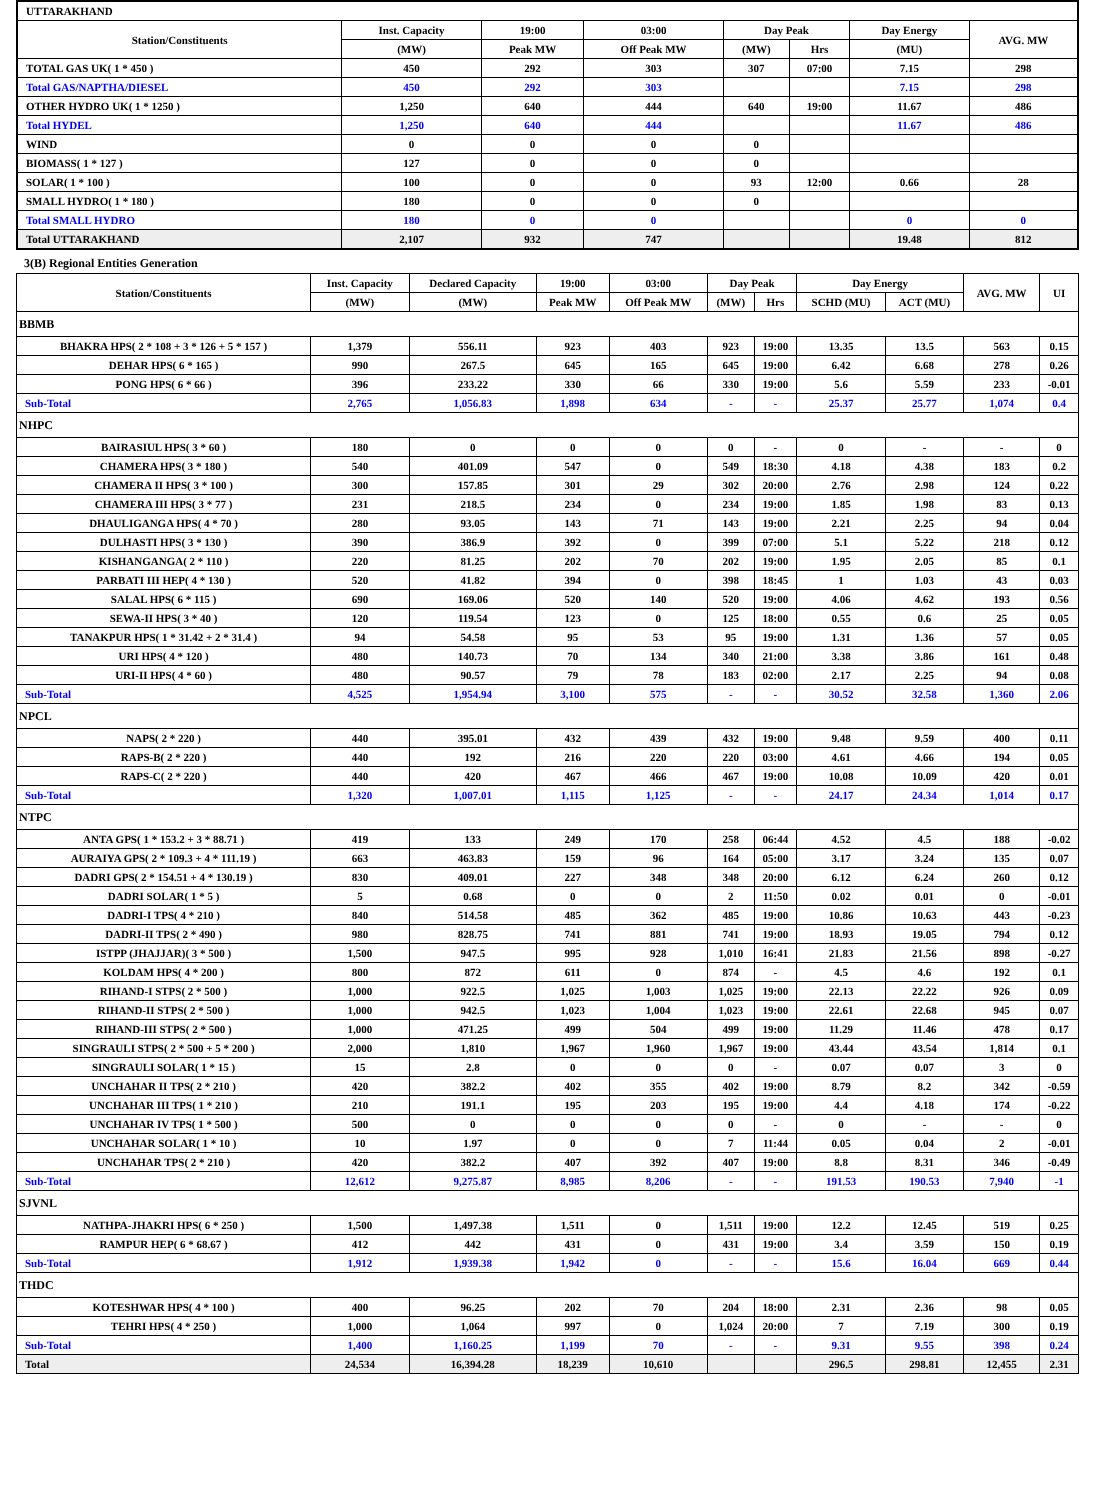| UTTARAKHAND | | | | | | | |
| Station/Constituents | Inst. Capacity | 19:00 | 03:00 | Day Peak | | Day Energy | AVG. MW |
| | (MW) | Peak MW | Off Peak MW | (MW) | Hrs | (MU) | |
| TOTAL GAS UK( 1 * 450 ) | 450 | 292 | 303 | 307 | 07:00 | 7.15 | 298 |
| Total GAS/NAPTHA/DIESEL | 450 | 292 | 303 | | | 7.15 | 298 |
| OTHER HYDRO UK( 1 * 1250 ) | 1,250 | 640 | 444 | 640 | 19:00 | 11.67 | 486 |
| Total HYDEL | 1,250 | 640 | 444 | | | 11.67 | 486 |
| WIND | 0 | 0 | 0 | 0 | | | |
| BIOMASS( 1 * 127 ) | 127 | 0 | 0 | 0 | | | |
| SOLAR( 1 * 100 ) | 100 | 0 | 0 | 93 | 12:00 | 0.66 | 28 |
| SMALL HYDRO( 1 * 180 ) | 180 | 0 | 0 | 0 | | | |
| Total SMALL HYDRO | 180 | 0 | 0 | | | 0 | 0 |
| Total UTTARAKHAND | 2,107 | 932 | 747 | | | 19.48 | 812 |
3(B) Regional Entities Generation
| Station/Constituents | Inst. Capacity | Declared Capacity | 19:00 | 03:00 | Day Peak | | Day Energy | | AVG. MW | UI |
| --- | --- | --- | --- | --- | --- | --- | --- | --- | --- | --- |
| | (MW) | (MW) | Peak MW | Off Peak MW | (MW) | Hrs | SCHD (MU) | ACT (MU) | | |
| BBMB | | | | | | | | | | |
| BHAKRA HPS( 2 * 108 + 3 * 126 + 5 * 157 ) | 1,379 | 556.11 | 923 | 403 | 923 | 19:00 | 13.35 | 13.5 | 563 | 0.15 |
| DEHAR HPS( 6 * 165 ) | 990 | 267.5 | 645 | 165 | 645 | 19:00 | 6.42 | 6.68 | 278 | 0.26 |
| PONG HPS( 6 * 66 ) | 396 | 233.22 | 330 | 66 | 330 | 19:00 | 5.6 | 5.59 | 233 | -0.01 |
| Sub-Total | 2,765 | 1,056.83 | 1,898 | 634 | - | - | 25.37 | 25.77 | 1,074 | 0.4 |
| NHPC | | | | | | | | | | |
| BAIRASIUL HPS( 3 * 60 ) | 180 | 0 | 0 | 0 | 0 | - | 0 | - | - | 0 |
| CHAMERA HPS( 3 * 180 ) | 540 | 401.09 | 547 | 0 | 549 | 18:30 | 4.18 | 4.38 | 183 | 0.2 |
| CHAMERA II HPS( 3 * 100 ) | 300 | 157.85 | 301 | 29 | 302 | 20:00 | 2.76 | 2.98 | 124 | 0.22 |
| CHAMERA III HPS( 3 * 77 ) | 231 | 218.5 | 234 | 0 | 234 | 19:00 | 1.85 | 1.98 | 83 | 0.13 |
| DHAULIGANGA HPS( 4 * 70 ) | 280 | 93.05 | 143 | 71 | 143 | 19:00 | 2.21 | 2.25 | 94 | 0.04 |
| DULHASTI HPS( 3 * 130 ) | 390 | 386.9 | 392 | 0 | 399 | 07:00 | 5.1 | 5.22 | 218 | 0.12 |
| KISHANGANGA( 2 * 110 ) | 220 | 81.25 | 202 | 70 | 202 | 19:00 | 1.95 | 2.05 | 85 | 0.1 |
| PARBATI III HEP( 4 * 130 ) | 520 | 41.82 | 394 | 0 | 398 | 18:45 | 1 | 1.03 | 43 | 0.03 |
| SALAL HPS( 6 * 115 ) | 690 | 169.06 | 520 | 140 | 520 | 19:00 | 4.06 | 4.62 | 193 | 0.56 |
| SEWA-II HPS( 3 * 40 ) | 120 | 119.54 | 123 | 0 | 125 | 18:00 | 0.55 | 0.6 | 25 | 0.05 |
| TANAKPUR HPS( 1 * 31.42 + 2 * 31.4 ) | 94 | 54.58 | 95 | 53 | 95 | 19:00 | 1.31 | 1.36 | 57 | 0.05 |
| URI HPS( 4 * 120 ) | 480 | 140.73 | 70 | 134 | 340 | 21:00 | 3.38 | 3.86 | 161 | 0.48 |
| URI-II HPS( 4 * 60 ) | 480 | 90.57 | 79 | 78 | 183 | 02:00 | 2.17 | 2.25 | 94 | 0.08 |
| Sub-Total | 4,525 | 1,954.94 | 3,100 | 575 | - | - | 30.52 | 32.58 | 1,360 | 2.06 |
| NPCL | | | | | | | | | | |
| NAPS( 2 * 220 ) | 440 | 395.01 | 432 | 439 | 432 | 19:00 | 9.48 | 9.59 | 400 | 0.11 |
| RAPS-B( 2 * 220 ) | 440 | 192 | 216 | 220 | 220 | 03:00 | 4.61 | 4.66 | 194 | 0.05 |
| RAPS-C( 2 * 220 ) | 440 | 420 | 467 | 466 | 467 | 19:00 | 10.08 | 10.09 | 420 | 0.01 |
| Sub-Total | 1,320 | 1,007.01 | 1,115 | 1,125 | - | - | 24.17 | 24.34 | 1,014 | 0.17 |
| NTPC | | | | | | | | | | |
| ANTA GPS( 1 * 153.2 + 3 * 88.71 ) | 419 | 133 | 249 | 170 | 258 | 06:44 | 4.52 | 4.5 | 188 | -0.02 |
| AURAIYA GPS( 2 * 109.3 + 4 * 111.19 ) | 663 | 463.83 | 159 | 96 | 164 | 05:00 | 3.17 | 3.24 | 135 | 0.07 |
| DADRI GPS( 2 * 154.51 + 4 * 130.19 ) | 830 | 409.01 | 227 | 348 | 348 | 20:00 | 6.12 | 6.24 | 260 | 0.12 |
| DADRI SOLAR( 1 * 5 ) | 5 | 0.68 | 0 | 0 | 2 | 11:50 | 0.02 | 0.01 | 0 | -0.01 |
| DADRI-I TPS( 4 * 210 ) | 840 | 514.58 | 485 | 362 | 485 | 19:00 | 10.86 | 10.63 | 443 | -0.23 |
| DADRI-II TPS( 2 * 490 ) | 980 | 828.75 | 741 | 881 | 741 | 19:00 | 18.93 | 19.05 | 794 | 0.12 |
| ISTPP (JHAJJAR)( 3 * 500 ) | 1,500 | 947.5 | 995 | 928 | 1,010 | 16:41 | 21.83 | 21.56 | 898 | -0.27 |
| KOLDAM HPS( 4 * 200 ) | 800 | 872 | 611 | 0 | 874 | - | 4.5 | 4.6 | 192 | 0.1 |
| RIHAND-I STPS( 2 * 500 ) | 1,000 | 922.5 | 1,025 | 1,003 | 1,025 | 19:00 | 22.13 | 22.22 | 926 | 0.09 |
| RIHAND-II STPS( 2 * 500 ) | 1,000 | 942.5 | 1,023 | 1,004 | 1,023 | 19:00 | 22.61 | 22.68 | 945 | 0.07 |
| RIHAND-III STPS( 2 * 500 ) | 1,000 | 471.25 | 499 | 504 | 499 | 19:00 | 11.29 | 11.46 | 478 | 0.17 |
| SINGRAULI STPS( 2 * 500 + 5 * 200 ) | 2,000 | 1,810 | 1,967 | 1,960 | 1,967 | 19:00 | 43.44 | 43.54 | 1,814 | 0.1 |
| SINGRAULI SOLAR( 1 * 15 ) | 15 | 2.8 | 0 | 0 | 0 | - | 0.07 | 0.07 | 3 | 0 |
| UNCHAHAR II TPS( 2 * 210 ) | 420 | 382.2 | 402 | 355 | 402 | 19:00 | 8.79 | 8.2 | 342 | -0.59 |
| UNCHAHAR III TPS( 1 * 210 ) | 210 | 191.1 | 195 | 203 | 195 | 19:00 | 4.4 | 4.18 | 174 | -0.22 |
| UNCHAHAR IV TPS( 1 * 500 ) | 500 | 0 | 0 | 0 | 0 | - | 0 | - | - | 0 |
| UNCHAHAR SOLAR( 1 * 10 ) | 10 | 1.97 | 0 | 0 | 7 | 11:44 | 0.05 | 0.04 | 2 | -0.01 |
| UNCHAHAR TPS( 2 * 210 ) | 420 | 382.2 | 407 | 392 | 407 | 19:00 | 8.8 | 8.31 | 346 | -0.49 |
| Sub-Total | 12,612 | 9,275.87 | 8,985 | 8,206 | - | - | 191.53 | 190.53 | 7,940 | -1 |
| SJVNL | | | | | | | | | | |
| NATHPA-JHAKRI HPS( 6 * 250 ) | 1,500 | 1,497.38 | 1,511 | 0 | 1,511 | 19:00 | 12.2 | 12.45 | 519 | 0.25 |
| RAMPUR HEP( 6 * 68.67 ) | 412 | 442 | 431 | 0 | 431 | 19:00 | 3.4 | 3.59 | 150 | 0.19 |
| Sub-Total | 1,912 | 1,939.38 | 1,942 | 0 | - | - | 15.6 | 16.04 | 669 | 0.44 |
| THDC | | | | | | | | | | |
| KOTESHWAR HPS( 4 * 100 ) | 400 | 96.25 | 202 | 70 | 204 | 18:00 | 2.31 | 2.36 | 98 | 0.05 |
| TEHRI HPS( 4 * 250 ) | 1,000 | 1,064 | 997 | 0 | 1,024 | 20:00 | 7 | 7.19 | 300 | 0.19 |
| Sub-Total | 1,400 | 1,160.25 | 1,199 | 70 | - | - | 9.31 | 9.55 | 398 | 0.24 |
| Total | 24,534 | 16,394.28 | 18,239 | 10,610 | | | 296.5 | 298.81 | 12,455 | 2.31 |